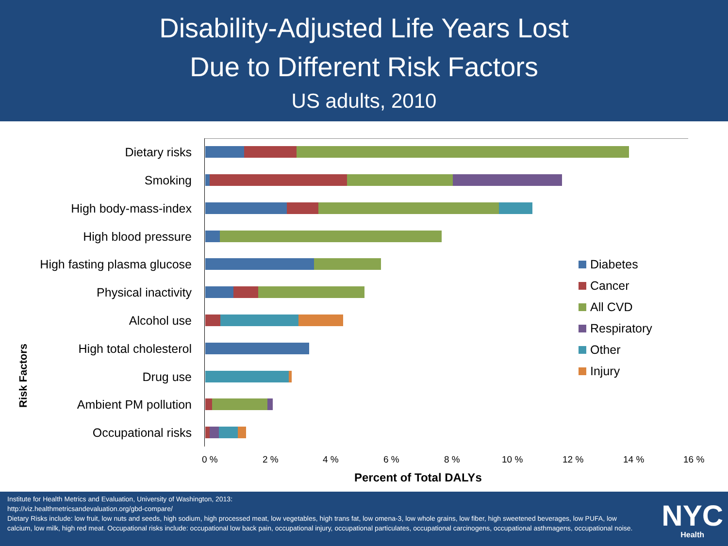Disability-Adjusted Life Years Lost
Due to Different Risk Factors
US adults, 2010
Risk Factors
Dietary risks
Smoking
High body-mass-index
High blood pressure
High fasting plasma glucose
Physical inactivity
Alcohol use
High total cholesterol
Drug use
Ambient PM pollution
Occupational risks
0 % 2 % 4 % 6 % 8 % 10 % 12 % 14 % 16 %
Percent of Total DALYs
Diabetes
Cancer
All CVD
Respiratory
Other
Injury
Institute for Health Metrics and Evaluation, University of Washington, 2013:
http://viz.healthmetricsandevaluation.org/gbd-compare/
Dietary Risks include: low fruit, low nuts and seeds, high sodium, high processed meat, low vegetables, high trans fat, low omena-3, low whole grains, low fiber, high sweetened beverages, low PUFA, low calcium, low milk, high red meat. Occupational risks include: occupational low back pain, occupational injury, occupational particulates, occupational carcinogens, occupational asthmagens, occupational noise.
NYC
Health